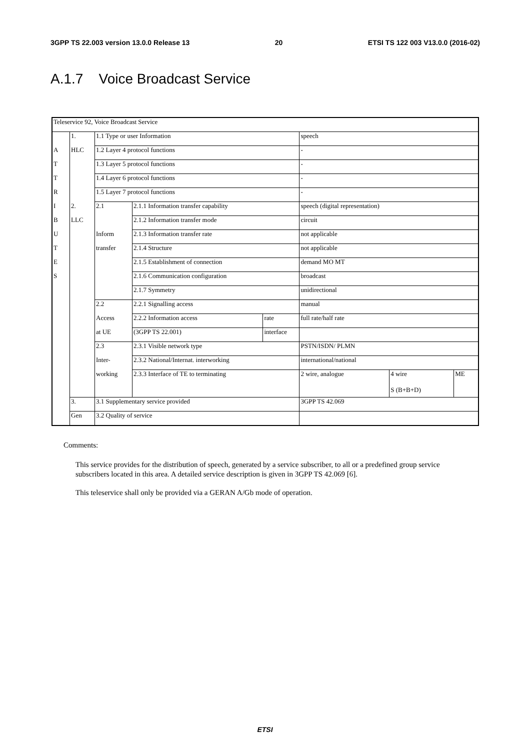3GPP TS 22.003 version 13.0.0 Release 13 20 ETSI TS 122 003 V13.0.0 (2016-02)
A.1.7 Voice Broadcast Service
| Teleservice 92, Voice Broadcast Service | | | | | | | |
| | 1. | 1.1 Type or user Information | | | speech | | |
| A | HLC | 1.2 Layer 4 protocol functions | | | - | | |
| T | | 1.3 Layer 5 protocol functions | | | - | | |
| T | | 1.4 Layer 6 protocol functions | | | - | | |
| R | | 1.5 Layer 7 protocol functions | | | - | | |
| I | 2. | 2.1 | 2.1.1 Information transfer capability | | speech (digital representation) | | |
| B | LLC | | 2.1.2 Information transfer mode | | circuit | | |
| U | | Inform | 2.1.3 Information transfer rate | | not applicable | | |
| T | | transfer | 2.1.4 Structure | | not applicable | | |
| E | | | 2.1.5 Establishment of connection | | demand MO MT | | |
| S | | | 2.1.6 Communication configuration | | broadcast | | |
| | | | 2.1.7 Symmetry | | unidirectional | | |
| | | 2.2 | 2.2.1 Signalling access | | manual | | |
| | | Access | 2.2.2 Information access | rate | full rate/half rate | | |
| | | at UE | (3GPP TS 22.001) | interface | | | |
| | | 2.3 | 2.3.1 Visible network type | | PSTN/ISDN/ PLMN | | |
| | | Inter- | 2.3.2 National/Internat. interworking | | international/national | | |
| | | working | 2.3.3 Interface of TE to terminating | | 2 wire, analogue | 4 wire S (B+B+D) | ME |
| | 3. | 3.1 Supplementary service provided | | | 3GPP TS 42.069 | | |
| | Gen | 3.2 Quality of service | | | | | |
Comments:
This service provides for the distribution of speech, generated by a service subscriber, to all or a predefined group service subscribers located in this area. A detailed service description is given in 3GPP TS 42.069 [6].
This teleservice shall only be provided via a GERAN A/Gb mode of operation.
ETSI